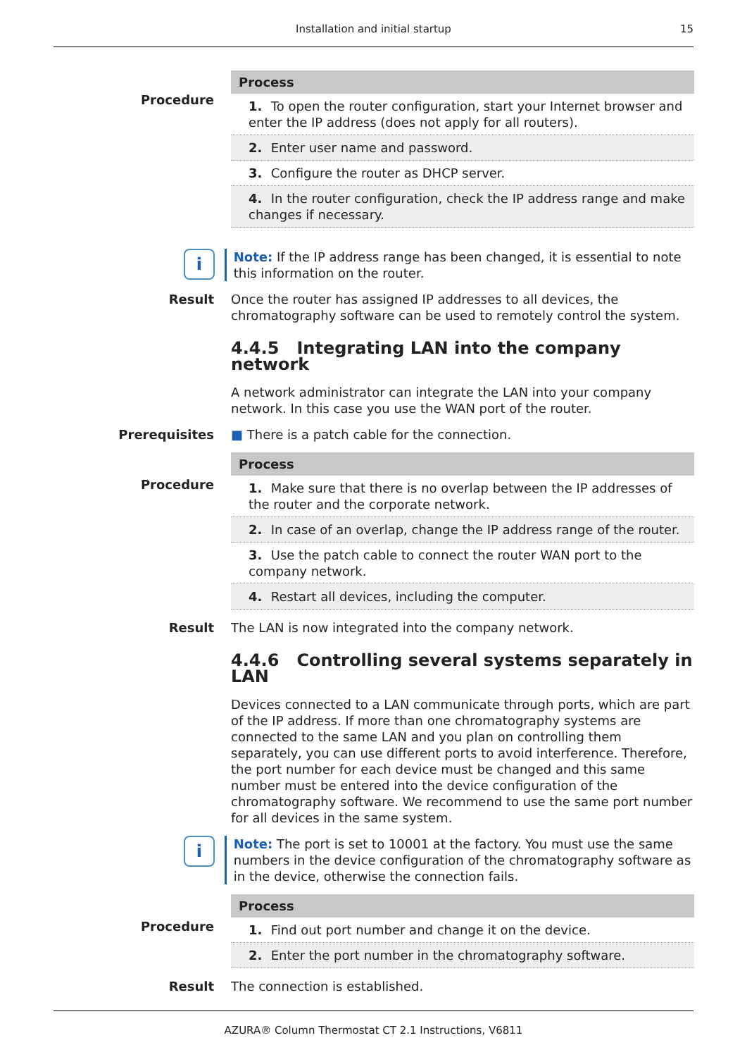Installation and initial startup
15
Procedure
| Process |
| --- |
| 1. To open the router configuration, start your Internet browser and enter the IP address (does not apply for all routers). |
| 2. Enter user name and password. |
| 3. Configure the router as DHCP server. |
| 4. In the router configuration, check the IP address range and make changes if necessary. |
i
Note: If the IP address range has been changed, it is essential to note this information on the router.
Result Once the router has assigned IP addresses to all devices, the chromatography software can be used to remotely control the system.
4.4.5 Integrating LAN into the company network
A network administrator can integrate the LAN into your company network. In this case you use the WAN port of the router.
Prerequisites ■ There is a patch cable for the connection.
Procedure
| Process |
| --- |
| 1. Make sure that there is no overlap between the IP addresses of the router and the corporate network. |
| 2. In case of an overlap, change the IP address range of the router. |
| 3. Use the patch cable to connect the router WAN port to the company network. |
| 4. Restart all devices, including the computer. |
Result The LAN is now integrated into the company network.
4.4.6 Controlling several systems separately in LAN
Devices connected to a LAN communicate through ports, which are part of the IP address. If more than one chromatography systems are connected to the same LAN and you plan on controlling them separately, you can use different ports to avoid interference. Therefore, the port number for each device must be changed and this same number must be entered into the device configuration of the chromatography software. We recommend to use the same port number for all devices in the same system.
i
Note: The port is set to 10001 at the factory. You must use the same numbers in the device configuration of the chromatography software as in the device, otherwise the connection fails.
Procedure
| Process |
| --- |
| 1. Find out port number and change it on the device. |
| 2. Enter the port number in the chromatography software. |
Result The connection is established.
AZURA® Column Thermostat CT 2.1 Instructions, V6811